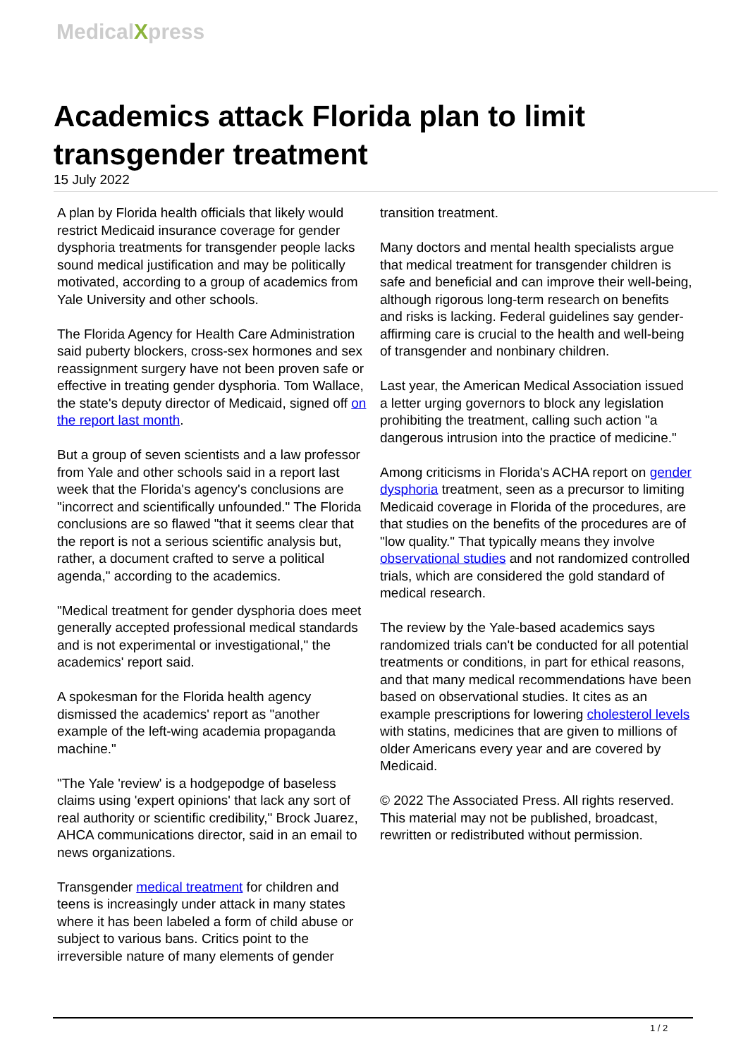MedicalXpress
Academics attack Florida plan to limit transgender treatment
15 July 2022
A plan by Florida health officials that likely would restrict Medicaid insurance coverage for gender dysphoria treatments for transgender people lacks sound medical justification and may be politically motivated, according to a group of academics from Yale University and other schools.
The Florida Agency for Health Care Administration said puberty blockers, cross-sex hormones and sex reassignment surgery have not been proven safe or effective in treating gender dysphoria. Tom Wallace, the state's deputy director of Medicaid, signed off on the report last month.
But a group of seven scientists and a law professor from Yale and other schools said in a report last week that the Florida's agency's conclusions are "incorrect and scientifically unfounded." The Florida conclusions are so flawed "that it seems clear that the report is not a serious scientific analysis but, rather, a document crafted to serve a political agenda," according to the academics.
"Medical treatment for gender dysphoria does meet generally accepted professional medical standards and is not experimental or investigational," the academics' report said.
A spokesman for the Florida health agency dismissed the academics' report as "another example of the left-wing academia propaganda machine."
"The Yale 'review' is a hodgepodge of baseless claims using 'expert opinions' that lack any sort of real authority or scientific credibility," Brock Juarez, AHCA communications director, said in an email to news organizations.
Transgender medical treatment for children and teens is increasingly under attack in many states where it has been labeled a form of child abuse or subject to various bans. Critics point to the irreversible nature of many elements of gender
transition treatment.
Many doctors and mental health specialists argue that medical treatment for transgender children is safe and beneficial and can improve their well-being, although rigorous long-term research on benefits and risks is lacking. Federal guidelines say gender-affirming care is crucial to the health and well-being of transgender and nonbinary children.
Last year, the American Medical Association issued a letter urging governors to block any legislation prohibiting the treatment, calling such action "a dangerous intrusion into the practice of medicine."
Among criticisms in Florida's ACHA report on gender dysphoria treatment, seen as a precursor to limiting Medicaid coverage in Florida of the procedures, are that studies on the benefits of the procedures are of "low quality." That typically means they involve observational studies and not randomized controlled trials, which are considered the gold standard of medical research.
The review by the Yale-based academics says randomized trials can't be conducted for all potential treatments or conditions, in part for ethical reasons, and that many medical recommendations have been based on observational studies. It cites as an example prescriptions for lowering cholesterol levels with statins, medicines that are given to millions of older Americans every year and are covered by Medicaid.
© 2022 The Associated Press. All rights reserved. This material may not be published, broadcast, rewritten or redistributed without permission.
1 / 2